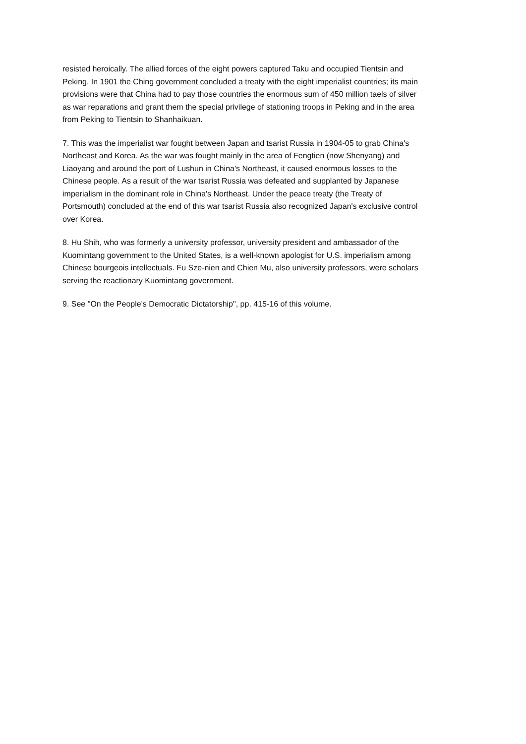resisted heroically. The allied forces of the eight powers captured Taku and occupied Tientsin and Peking. In 1901 the Ching government concluded a treaty with the eight imperialist countries; its main provisions were that China had to pay those countries the enormous sum of 450 million taels of silver as war reparations and grant them the special privilege of stationing troops in Peking and in the area from Peking to Tientsin to Shanhaikuan.
7. This was the imperialist war fought between Japan and tsarist Russia in 1904-05 to grab China's Northeast and Korea. As the war was fought mainly in the area of Fengtien (now Shenyang) and Liaoyang and around the port of Lushun in China's Northeast, it caused enormous losses to the Chinese people. As a result of the war tsarist Russia was defeated and supplanted by Japanese imperialism in the dominant role in China's Northeast. Under the peace treaty (the Treaty of Portsmouth) concluded at the end of this war tsarist Russia also recognized Japan's exclusive control over Korea.
8. Hu Shih, who was formerly a university professor, university president and ambassador of the Kuomintang government to the United States, is a well-known apologist for U.S. imperialism among Chinese bourgeois intellectuals. Fu Sze-nien and Chien Mu, also university professors, were scholars serving the reactionary Kuomintang government.
9. See "On the People's Democratic Dictatorship", pp. 415-16 of this volume.